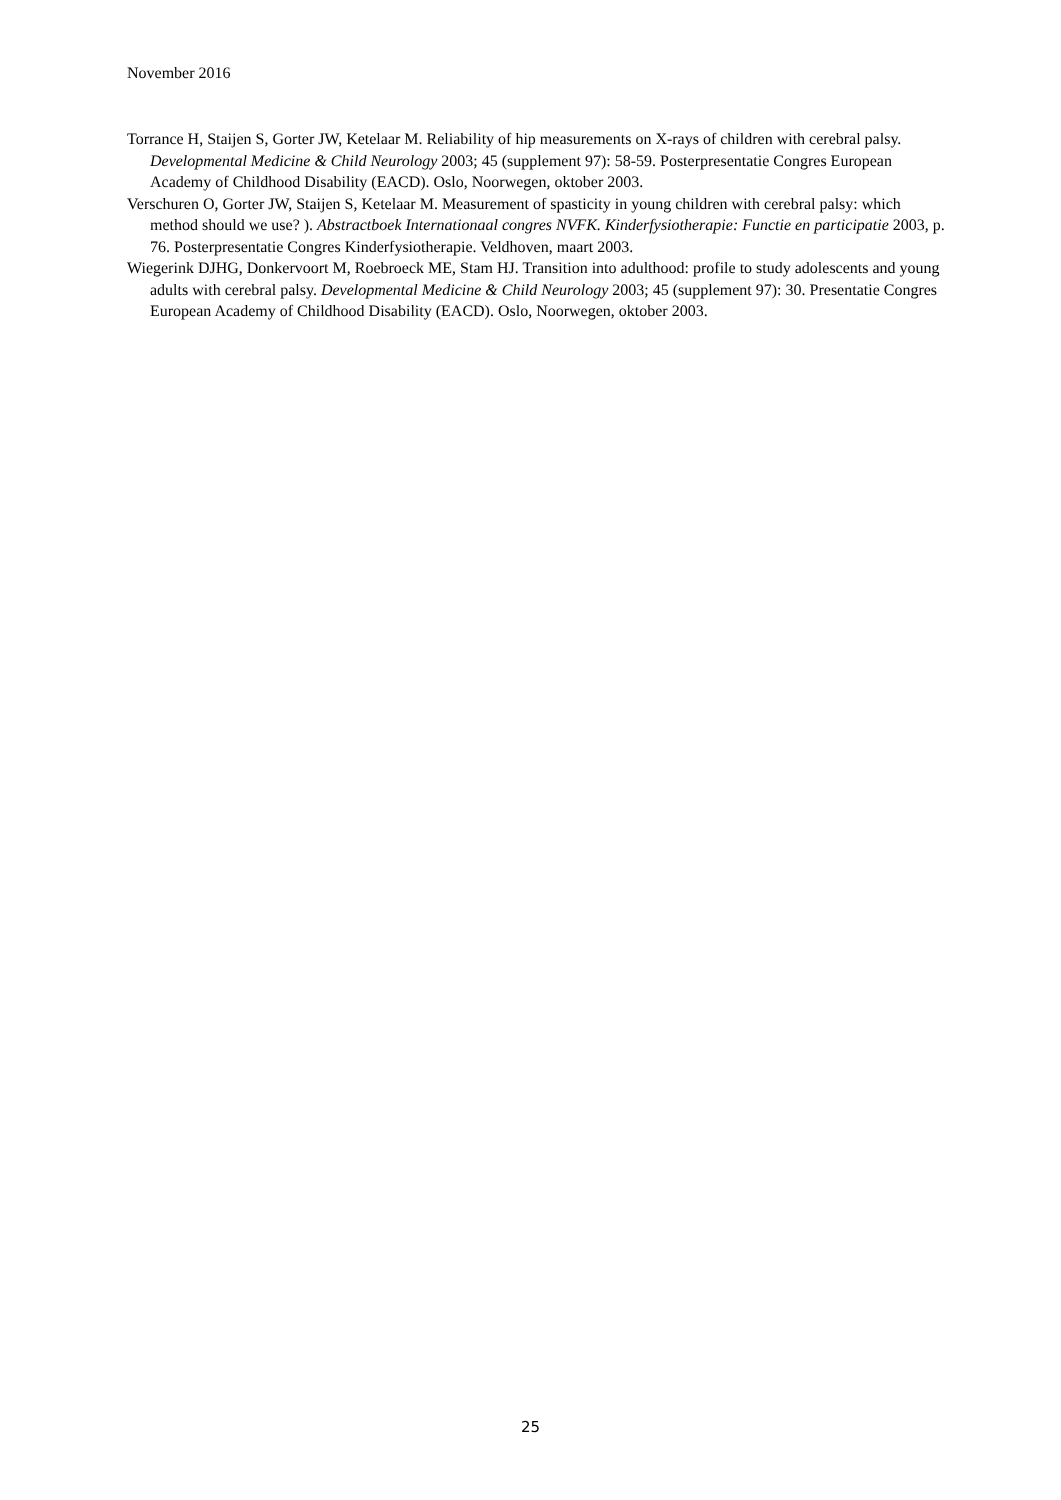November 2016
Torrance H, Staijen S, Gorter JW, Ketelaar M. Reliability of hip measurements on X-rays of children with cerebral palsy. Developmental Medicine & Child Neurology 2003; 45 (supplement 97): 58-59. Posterpresentatie Congres European Academy of Childhood Disability (EACD). Oslo, Noorwegen, oktober 2003.
Verschuren O, Gorter JW, Staijen S, Ketelaar M. Measurement of spasticity in young children with cerebral palsy: which method should we use? ). Abstractboek Internationaal congres NVFK. Kinderfysiotherapie: Functie en participatie 2003, p. 76. Posterpresentatie Congres Kinderfysiotherapie. Veldhoven, maart 2003.
Wiegerink DJHG, Donkervoort M, Roebroeck ME, Stam HJ. Transition into adulthood: profile to study adolescents and young adults with cerebral palsy. Developmental Medicine & Child Neurology 2003; 45 (supplement 97): 30. Presentatie Congres European Academy of Childhood Disability (EACD). Oslo, Noorwegen, oktober 2003.
25